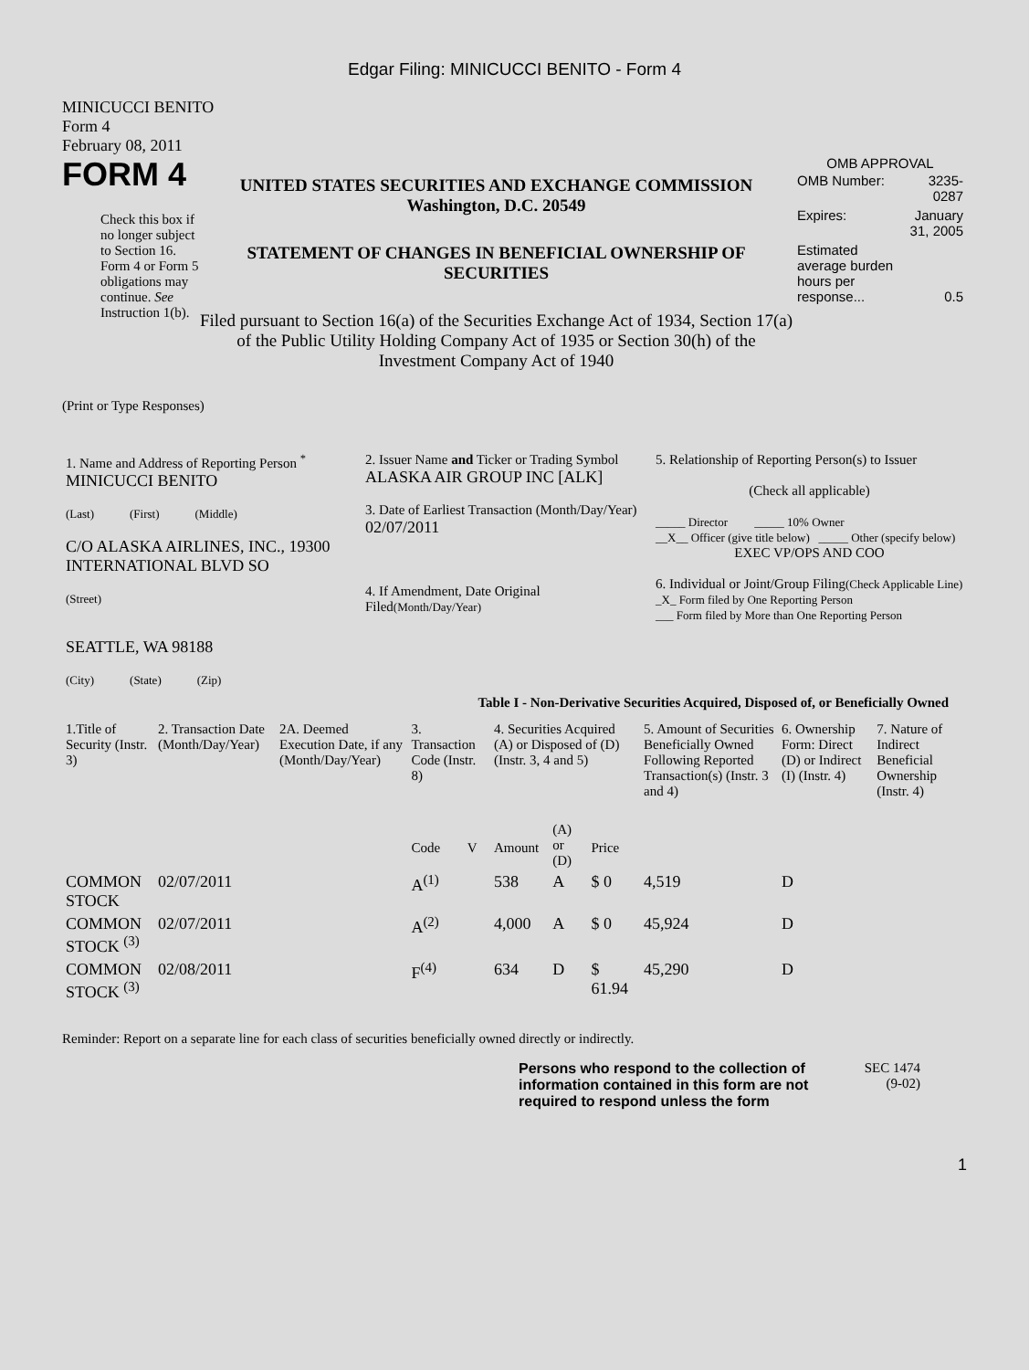Edgar Filing: MINICUCCI BENITO - Form 4
MINICUCCI BENITO
Form 4
February 08, 2011
FORM 4
Check this box if no longer subject to Section 16. Form 4 or Form 5 obligations may continue. See Instruction 1(b).
UNITED STATES SECURITIES AND EXCHANGE COMMISSION
Washington, D.C. 20549
STATEMENT OF CHANGES IN BENEFICIAL OWNERSHIP OF SECURITIES
Filed pursuant to Section 16(a) of the Securities Exchange Act of 1934, Section 17(a) of the Public Utility Holding Company Act of 1935 or Section 30(h) of the Investment Company Act of 1940
OMB APPROVAL
| OMB Number: | 3235-0287 |
| Expires: | January 31, 2005 |
| Estimated average burden hours per response... | 0.5 |
(Print or Type Responses)
| 1. Name and Address of Reporting Person <sup>*</sup> MINICUCCI BENITO (Last) (First) (Middle) C/O ALASKA AIRLINES, INC., 19300 INTERNATIONAL BLVD SO (Street) SEATTLE, WA 98188 (City) (State) (Zip) | 2. Issuer Name and Ticker or Trading Symbol ALASKA AIR GROUP INC [ALK] 3. Date of Earliest Transaction (Month/Day/Year) 02/07/2011 4. If Amendment, Date Original Filed (Month/Day/Year) | 5. Relationship of Reporting Person(s) to Issuer (Check all applicable) _____ Director _____ 10% Owner __X__ Officer (give title below) _____ Other (specify below) EXEC VP/OPS AND COO 6. Individual or Joint/Group Filing (Check Applicable Line) _X_ Form filed by One Reporting Person ___ Form filed by More than One Reporting Person |
Table I - Non-Derivative Securities Acquired, Disposed of, or Beneficially Owned
| 1.Title of Security (Instr. 3) | 2. Transaction Date (Month/Day/Year) | 2A. Deemed Execution Date, if any (Month/Day/Year) | 3. Transaction Code (Instr. 8) | | 4. Securities Acquired (A) or Disposed of (D) (Instr. 3, 4 and 5) | | | 5. Amount of Securities Beneficially Owned Following Reported Transaction(s) (Instr. 3 and 4) | 6. Ownership Form: Direct (D) or Indirect (I) (Instr. 4) | 7. Nature of Indirect Beneficial Ownership (Instr. 4) |
| --- | --- | --- | --- | --- | --- | --- | --- | --- | --- | --- |
| | | | Code | V | Amount | (A) or (D) | Price | | | |
| COMMON STOCK | 02/07/2011 | | A<sup>(1)</sup> | | 538 | A | $ 0 | 4,519 | D | |
| COMMON STOCK <sup>(3)</sup> | 02/07/2011 | | A<sup>(2)</sup> | | 4,000 | A | $ 0 | 45,924 | D | |
| COMMON STOCK <sup>(3)</sup> | 02/08/2011 | | F<sup>(4)</sup> | | 634 | D | $ 61.94 | 45,290 | D | |
Reminder: Report on a separate line for each class of securities beneficially owned directly or indirectly.
Persons who respond to the collection of information contained in this form are not required to respond unless the form
SEC 1474
(9-02)
1